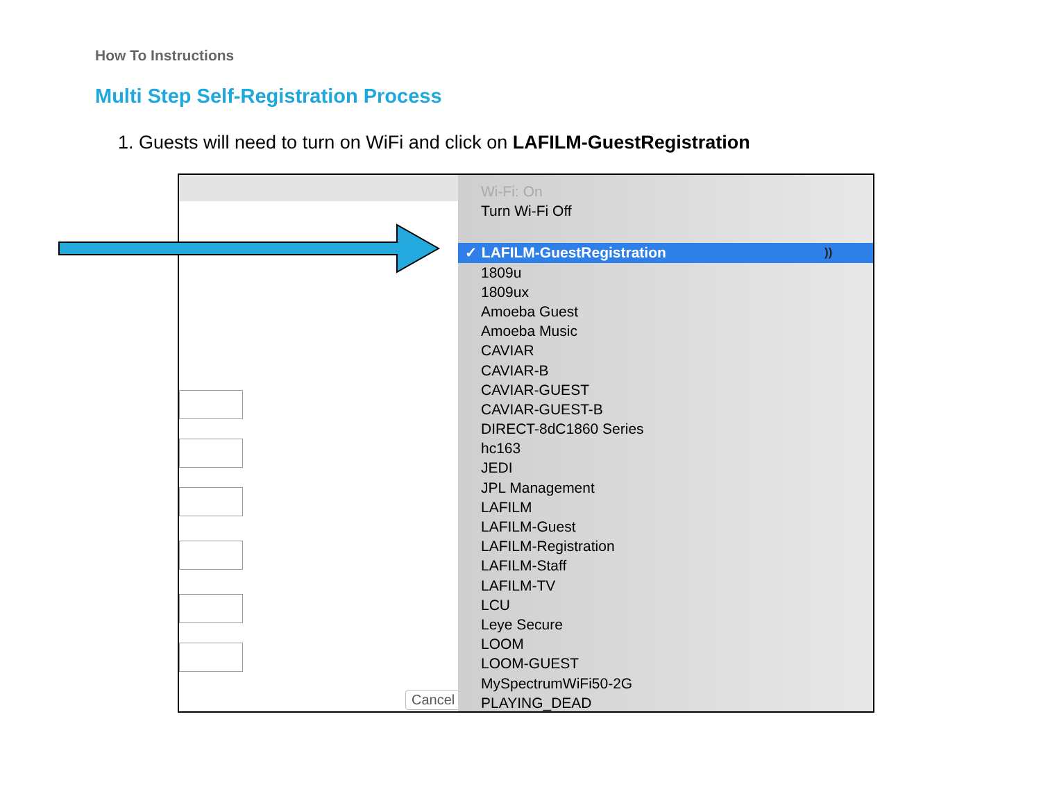How To Instructions
Multi Step Self-Registration Process
1. Guests will need to turn on WiFi and click on LAFILM-GuestRegistration
Cancel
Wi-Fi: On
Turn Wi-Fi Off
✓ LAFILM-GuestRegistration))
1809u
1809ux
Amoeba Guest
Amoeba Music
CAVIAR
CAVIAR-B
CAVIAR-GUEST
CAVIAR-GUEST-B
DIRECT-8dC1860 Series
hc163
JEDI
JPL Management
LAFILM
LAFILM-Guest
LAFILM-Registration
LAFILM-Staff
LAFILM-TV
LCU
Leye Secure
LOOM
LOOM-GUEST
MySpectrumWiFi50-2G
PLAYING_DEAD